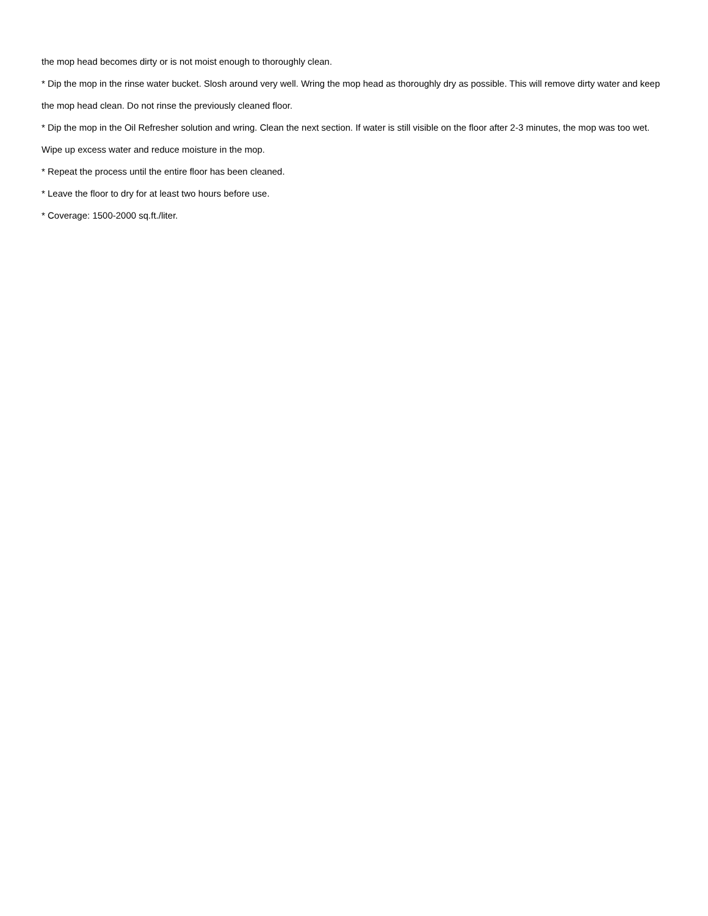the mop head becomes dirty or is not moist enough to thoroughly clean.
* Dip the mop in the rinse water bucket. Slosh around very well. Wring the mop head as thoroughly dry as possible. This will remove dirty water and keep the mop head clean. Do not rinse the previously cleaned floor.
* Dip the mop in the Oil Refresher solution and wring. Clean the next section. If water is still visible on the floor after 2-3 minutes, the mop was too wet. Wipe up excess water and reduce moisture in the mop.
* Repeat the process until the entire floor has been cleaned.
* Leave the floor to dry for at least two hours before use.
* Coverage: 1500-2000 sq.ft./liter.